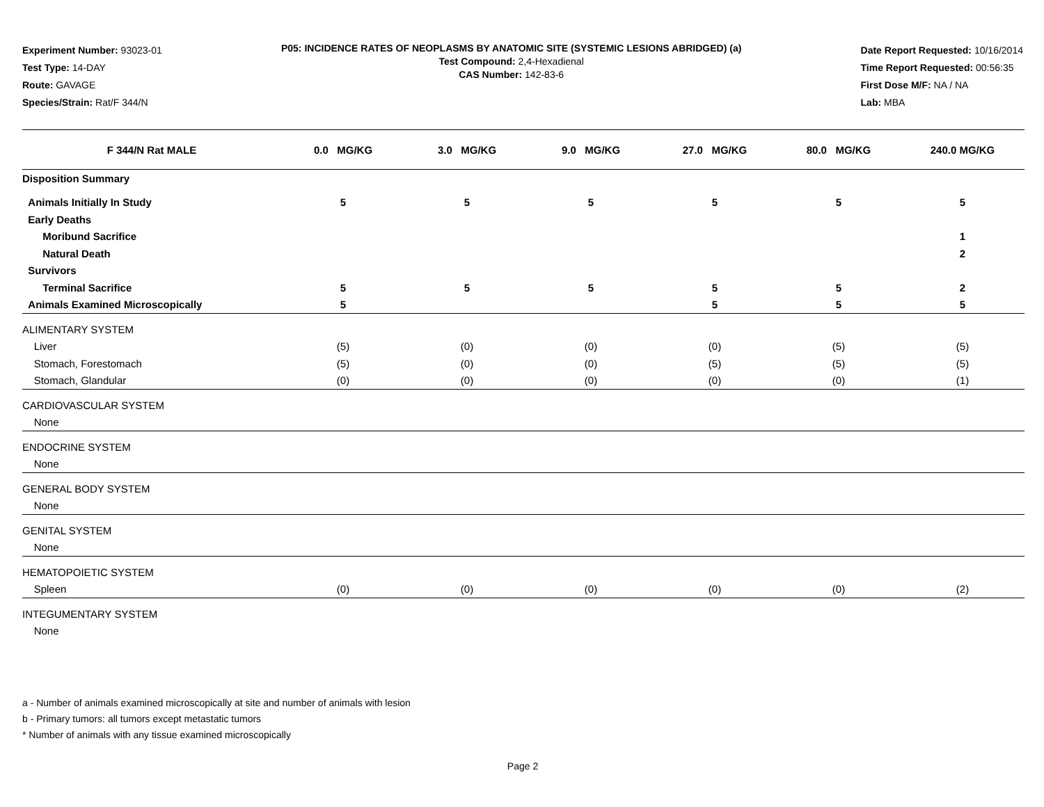Experiment Number: 93023-01
Test Type: 14-DAY
Route: GAVAGE
Species/Strain: Rat/F 344/N
P05: INCIDENCE RATES OF NEOPLASMS BY ANATOMIC SITE (SYSTEMIC LESIONS ABRIDGED) (a)
Test Compound: 2,4-Hexadienal
CAS Number: 142-83-6
Date Report Requested: 10/16/2014
Time Report Requested: 00:56:35
First Dose M/F: NA / NA
Lab: MBA
| F 344/N Rat MALE | 0.0 MG/KG | 3.0 MG/KG | 9.0 MG/KG | 27.0 MG/KG | 80.0 MG/KG | 240.0 MG/KG |
| --- | --- | --- | --- | --- | --- | --- |
| Disposition Summary | | | | | | |
| Animals Initially In Study | 5 | 5 | 5 | 5 | 5 | 5 |
| Early Deaths | | | | | | |
| Moribund Sacrifice | | | | | | 1 |
| Natural Death | | | | | | 2 |
| Survivors | | | | | | |
| Terminal Sacrifice | 5 | 5 | 5 | 5 | 5 | 2 |
| Animals Examined Microscopically | 5 | | | 5 | 5 | 5 |
| ALIMENTARY SYSTEM | | | | | | |
| Liver | (5) | (0) | (0) | (0) | (5) | (5) |
| Stomach, Forestomach | (5) | (0) | (0) | (5) | (5) | (5) |
| Stomach, Glandular | (0) | (0) | (0) | (0) | (0) | (1) |
| CARDIOVASCULAR SYSTEM | | | | | | |
| None | | | | | | |
| ENDOCRINE SYSTEM | | | | | | |
| None | | | | | | |
| GENERAL BODY SYSTEM | | | | | | |
| None | | | | | | |
| GENITAL SYSTEM | | | | | | |
| None | | | | | | |
| HEMATOPOIETIC SYSTEM | | | | | | |
| Spleen | (0) | (0) | (0) | (0) | (0) | (2) |
| INTEGUMENTARY SYSTEM | | | | | | |
| None | | | | | | |
a - Number of animals examined microscopically at site and number of animals with lesion
b - Primary tumors: all tumors except metastatic tumors
* Number of animals with any tissue examined microscopically
Page 2